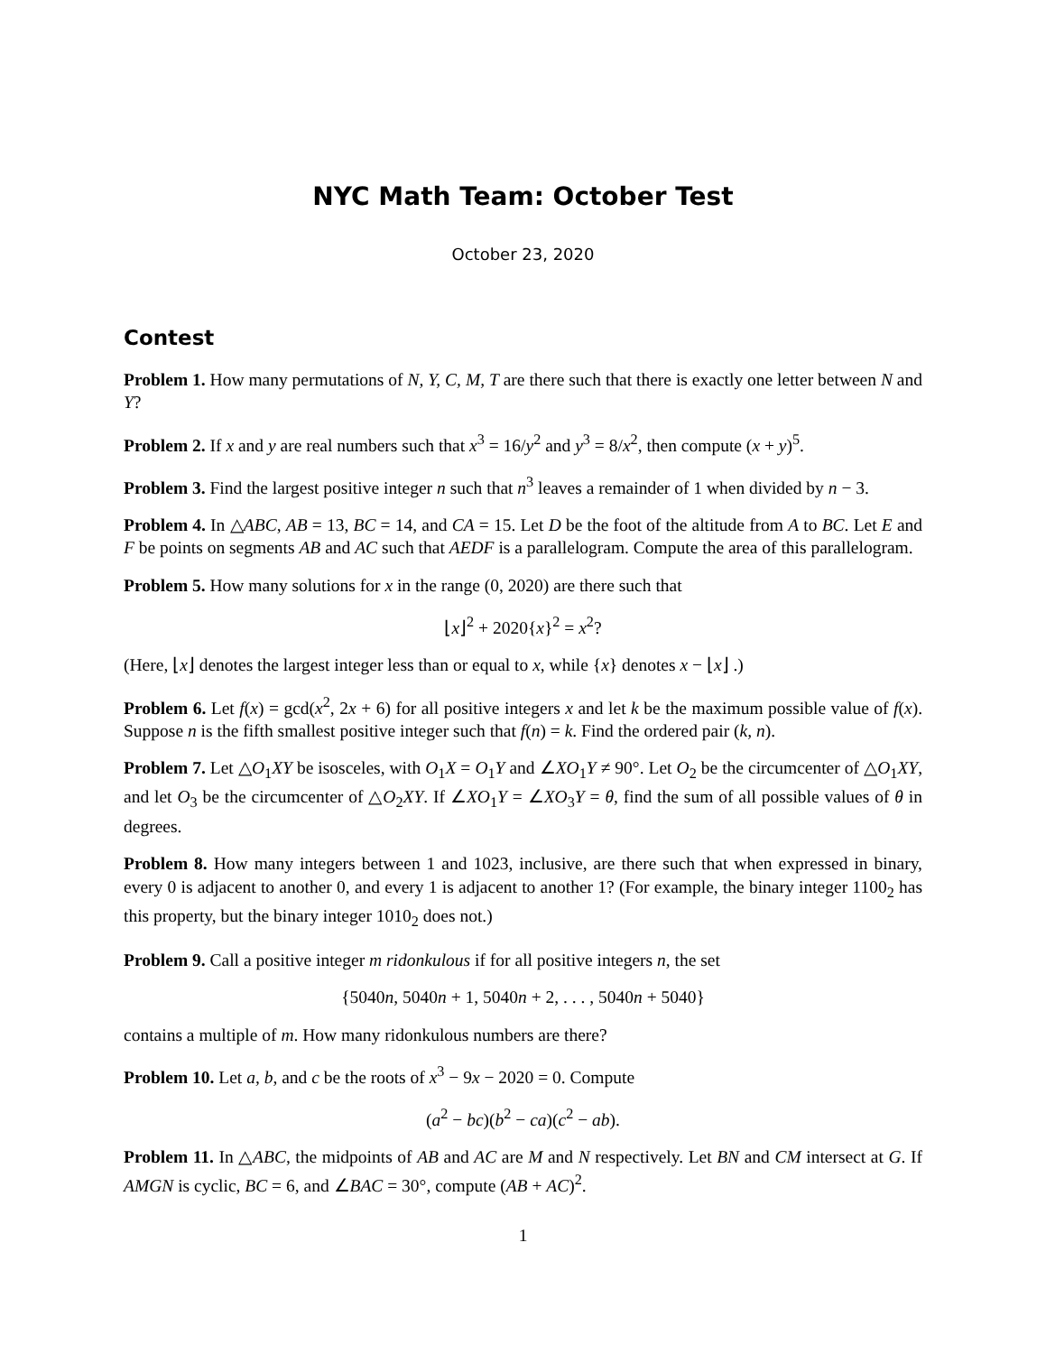NYC Math Team: October Test
October 23, 2020
Contest
Problem 1. How many permutations of N, Y, C, M, T are there such that there is exactly one letter between N and Y?
Problem 2. If x and y are real numbers such that x<sup>3</sup> = 16/y<sup>2</sup> and y<sup>3</sup> = 8/x<sup>2</sup>, then compute (x + y)<sup>5</sup>.
Problem 3. Find the largest positive integer n such that n<sup>3</sup> leaves a remainder of 1 when divided by n − 3.
Problem 4. In △ABC, AB = 13, BC = 14, and CA = 15. Let D be the foot of the altitude from A to BC. Let E and F be points on segments AB and AC such that AEDF is a parallelogram. Compute the area of this parallelogram.
Problem 5. How many solutions for x in the range (0, 2020) are there such that
⌊x⌋<sup>2</sup> + 2020{x}<sup>2</sup> = x<sup>2</sup>?
(Here, ⌊x⌋ denotes the largest integer less than or equal to x, while {x} denotes x − ⌊x⌋ .)
Problem 6. Let f(x) = gcd(x<sup>2</sup>, 2x + 6) for all positive integers x and let k be the maximum possible value of f(x). Suppose n is the fifth smallest positive integer such that f(n) = k. Find the ordered pair (k, n).
Problem 7. Let △O<sub>1</sub>XY be isosceles, with O<sub>1</sub>X = O<sub>1</sub>Y and ∠XO<sub>1</sub>Y ≠ 90°. Let O<sub>2</sub> be the circumcenter of △O<sub>1</sub>XY, and let O<sub>3</sub> be the circumcenter of △O<sub>2</sub>XY. If ∠XO<sub>1</sub>Y = ∠XO<sub>3</sub>Y = θ, find the sum of all possible values of θ in degrees.
Problem 8. How many integers between 1 and 1023, inclusive, are there such that when expressed in binary, every 0 is adjacent to another 0, and every 1 is adjacent to another 1? (For example, the binary integer 1100<sub>2</sub> has this property, but the binary integer 1010<sub>2</sub> does not.)
Problem 9. Call a positive integer m ridonkulous if for all positive integers n, the set
{5040n, 5040n + 1, 5040n + 2, . . . , 5040n + 5040}
contains a multiple of m. How many ridonkulous numbers are there?
Problem 10. Let a, b, and c be the roots of x<sup>3</sup> − 9x − 2020 = 0. Compute
(a<sup>2</sup> − bc)(b<sup>2</sup> − ca)(c<sup>2</sup> − ab).
Problem 11. In △ABC, the midpoints of AB and AC are M and N respectively. Let BN and CM intersect at G. If AMGN is cyclic, BC = 6, and ∠BAC = 30°, compute (AB + AC)<sup>2</sup>.
1